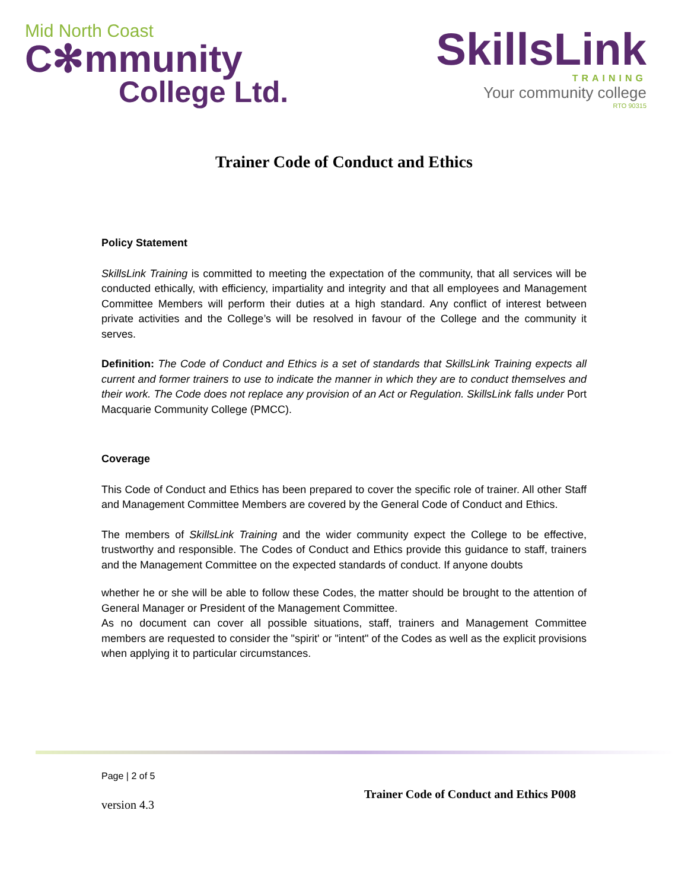Mid North Coast
C✻mmunity
College Ltd.
SkillsLink
TRAINING
Your community college
RTO 90315
Trainer Code of Conduct and Ethics
Policy Statement
SkillsLink Training is committed to meeting the expectation of the community, that all services will be conducted ethically, with efficiency, impartiality and integrity and that all employees and Management Committee Members will perform their duties at a high standard. Any conflict of interest between private activities and the College’s will be resolved in favour of the College and the community it serves.
Definition: The Code of Conduct and Ethics is a set of standards that SkillsLink Training expects all current and former trainers to use to indicate the manner in which they are to conduct themselves and their work. The Code does not replace any provision of an Act or Regulation. SkillsLink falls under Port Macquarie Community College (PMCC).
Coverage
This Code of Conduct and Ethics has been prepared to cover the specific role of trainer. All other Staff and Management Committee Members are covered by the General Code of Conduct and Ethics.
The members of SkillsLink Training and the wider community expect the College to be effective, trustworthy and responsible. The Codes of Conduct and Ethics provide this guidance to staff, trainers and the Management Committee on the expected standards of conduct. If anyone doubts
whether he or she will be able to follow these Codes, the matter should be brought to the attention of General Manager or President of the Management Committee.
As no document can cover all possible situations, staff, trainers and Management Committee members are requested to consider the "spirit' or "intent" of the Codes as well as the explicit provisions when applying it to particular circumstances.
Page | 2 of 5
version 4.3
Trainer Code of Conduct and Ethics P008